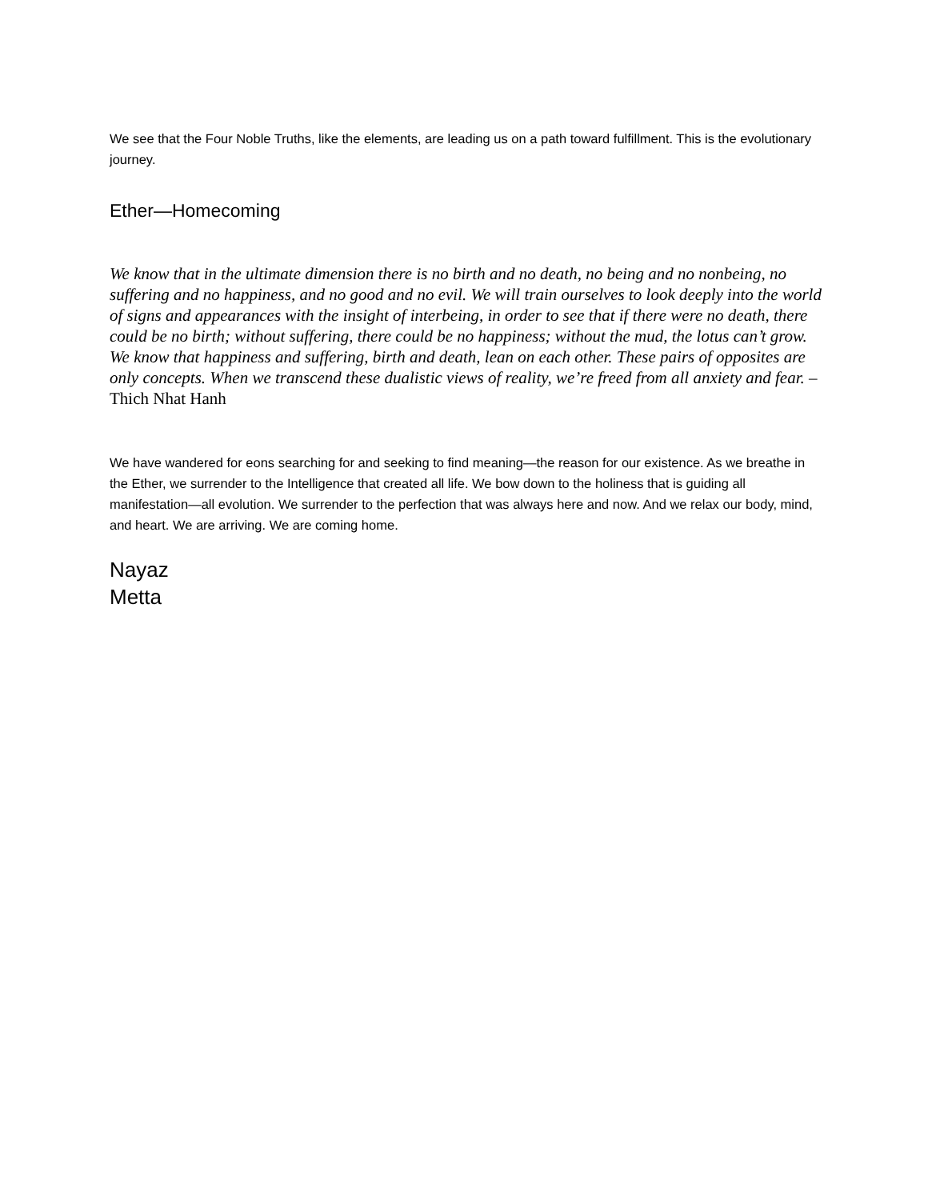We see that the Four Noble Truths, like the elements, are leading us on a path toward fulfillment. This is the evolutionary journey.
Ether—Homecoming
We know that in the ultimate dimension there is no birth and no death, no being and no nonbeing, no suffering and no happiness, and no good and no evil. We will train ourselves to look deeply into the world of signs and appearances with the insight of interbeing, in order to see that if there were no death, there could be no birth; without suffering, there could be no happiness; without the mud, the lotus can’t grow. We know that happiness and suffering, birth and death, lean on each other. These pairs of opposites are only concepts. When we transcend these dualistic views of reality, we’re freed from all anxiety and fear. –Thich Nhat Hanh
We have wandered for eons searching for and seeking to find meaning—the reason for our existence. As we breathe in the Ether, we surrender to the Intelligence that created all life. We bow down to the holiness that is guiding all manifestation—all evolution. We surrender to the perfection that was always here and now. And we relax our body, mind, and heart. We are arriving. We are coming home.
Nayaz
Metta